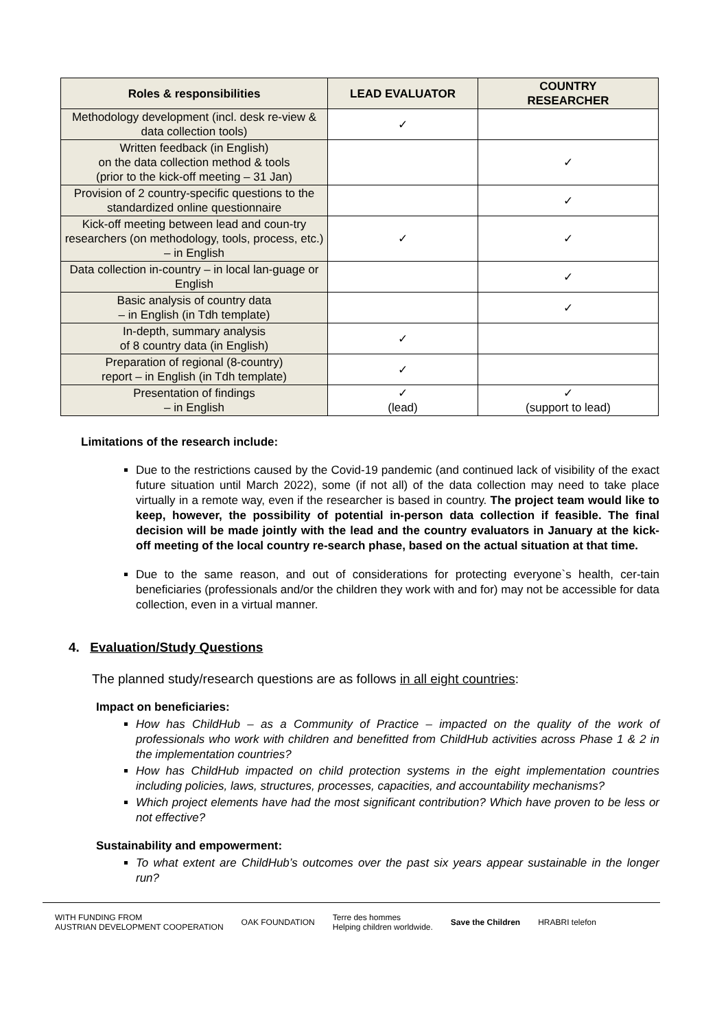| Roles & responsibilities | LEAD EVALUATOR | COUNTRY RESEARCHER |
| --- | --- | --- |
| Methodology development (incl. desk re-view & data collection tools) | ✓ | |
| Written feedback (in English) on the data collection method & tools (prior to the kick-off meeting – 31 Jan) | | ✓ |
| Provision of 2 country-specific questions to the standardized online questionnaire | | ✓ |
| Kick-off meeting between lead and coun-try researchers (on methodology, tools, process, etc.) – in English | ✓ | ✓ |
| Data collection in-country – in local lan-guage or English | | ✓ |
| Basic analysis of country data – in English (in Tdh template) | | ✓ |
| In-depth, summary analysis of 8 country data (in English) | ✓ | |
| Preparation of regional (8-country) report – in English (in Tdh template) | ✓ | |
| Presentation of findings – in English | ✓ (lead) | ✓ (support to lead) |
Limitations of the research include:
Due to the restrictions caused by the Covid-19 pandemic (and continued lack of visibility of the exact future situation until March 2022), some (if not all) of the data collection may need to take place virtually in a remote way, even if the researcher is based in country. The project team would like to keep, however, the possibility of potential in-person data collection if feasible. The final decision will be made jointly with the lead and the country evaluators in January at the kick-off meeting of the local country re-search phase, based on the actual situation at that time.
Due to the same reason, and out of considerations for protecting everyone`s health, cer-tain beneficiaries (professionals and/or the children they work with and for) may not be accessible for data collection, even in a virtual manner.
4. Evaluation/Study Questions
The planned study/research questions are as follows in all eight countries:
Impact on beneficiaries:
How has ChildHub – as a Community of Practice – impacted on the quality of the work of professionals who work with children and benefitted from ChildHub activities across Phase 1 & 2 in the implementation countries?
How has ChildHub impacted on child protection systems in the eight implementation countries including policies, laws, structures, processes, capacities, and accountability mechanisms?
Which project elements have had the most significant contribution? Which have proven to be less or not effective?
Sustainability and empowerment:
To what extent are ChildHub’s outcomes over the past six years appear sustainable in the longer run?
WITH FUNDING FROM
AUSTRIAN DEVELOPMENT COOPERATION OAK FOUNDATION Terre des hommes
Helping children worldwide. Save the Children HRABRI telefon